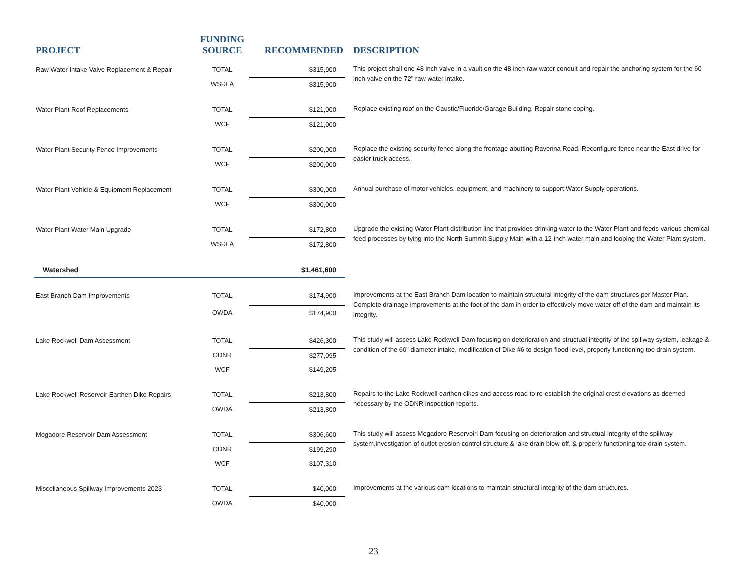| PROJECT | FUNDING SOURCE | RECOMMENDED | DESCRIPTION |
| --- | --- | --- | --- |
| Raw Water Intake Valve Replacement & Repair | TOTAL | $315,900 | This project shall one 48 inch valve in a vault on the 48 inch raw water conduit and repair the anchoring system for the 60 inch valve on the 72" raw water intake. |
| | WSRLA | $315,900 | |
| Water Plant Roof Replacements | TOTAL | $121,000 | Replace existing roof on the Caustic/Fluoride/Garage Building. Repair stone coping. |
| | WCF | $121,000 | |
| Water Plant Security Fence Improvements | TOTAL | $200,000 | Replace the existing security fence along the frontage abutting Ravenna Road. Reconfigure fence near the East drive for easier truck access. |
| | WCF | $200,000 | |
| Water Plant Vehicle & Equipment Replacement | TOTAL | $300,000 | Annual purchase of motor vehicles, equipment, and machinery to support Water Supply operations. |
| | WCF | $300,000 | |
| Water Plant Water Main Upgrade | TOTAL | $172,800 | Upgrade the existing Water Plant distribution line that provides drinking water to the Water Plant and feeds various chemical feed processes by tying into the North Summit Supply Main with a 12-inch water main and looping the Water Plant system. |
| | WSRLA | $172,800 | |
| Watershed | | $1,461,600 | |
| East Branch Dam Improvements | TOTAL | $174,900 | Improvements at the East Branch Dam location to maintain structural integrity of the dam structures per Master Plan. Complete drainage improvements at the foot of the dam in order to effectively move water off of the dam and maintain its integrity. |
| | OWDA | $174,900 | |
| Lake Rockwell Dam Assessment | TOTAL | $426,300 | This study will assess Lake Rockwell Dam focusing on deterioration and structual integrity of the spillway system, leakage & condition of the 60" diameter intake, modification of Dike #6 to design flood level, properly functioning toe drain system. |
| | ODNR | $277,095 | |
| | WCF | $149,205 | |
| Lake Rockwell Reservoir Earthen Dike Repairs | TOTAL | $213,800 | Repairs to the Lake Rockwell earthen dikes and access road to re-establish the original crest elevations as deemed necessary by the ODNR inspection reports. |
| | OWDA | $213,800 | |
| Mogadore Reservoir Dam Assessment | TOTAL | $306,600 | This study will assess Mogadore Reservoirl Dam focusing on deterioration and structual integrity of the spillway system,investigation of outlet erosion control structure & lake drain blow-off, & properly functioning toe drain system. |
| | ODNR | $199,290 | |
| | WCF | $107,310 | |
| Miscellaneous Spillway Improvements 2023 | TOTAL | $40,000 | Improvements at the various dam locations to maintain structural integrity of the dam structures. |
| | OWDA | $40,000 | |
23